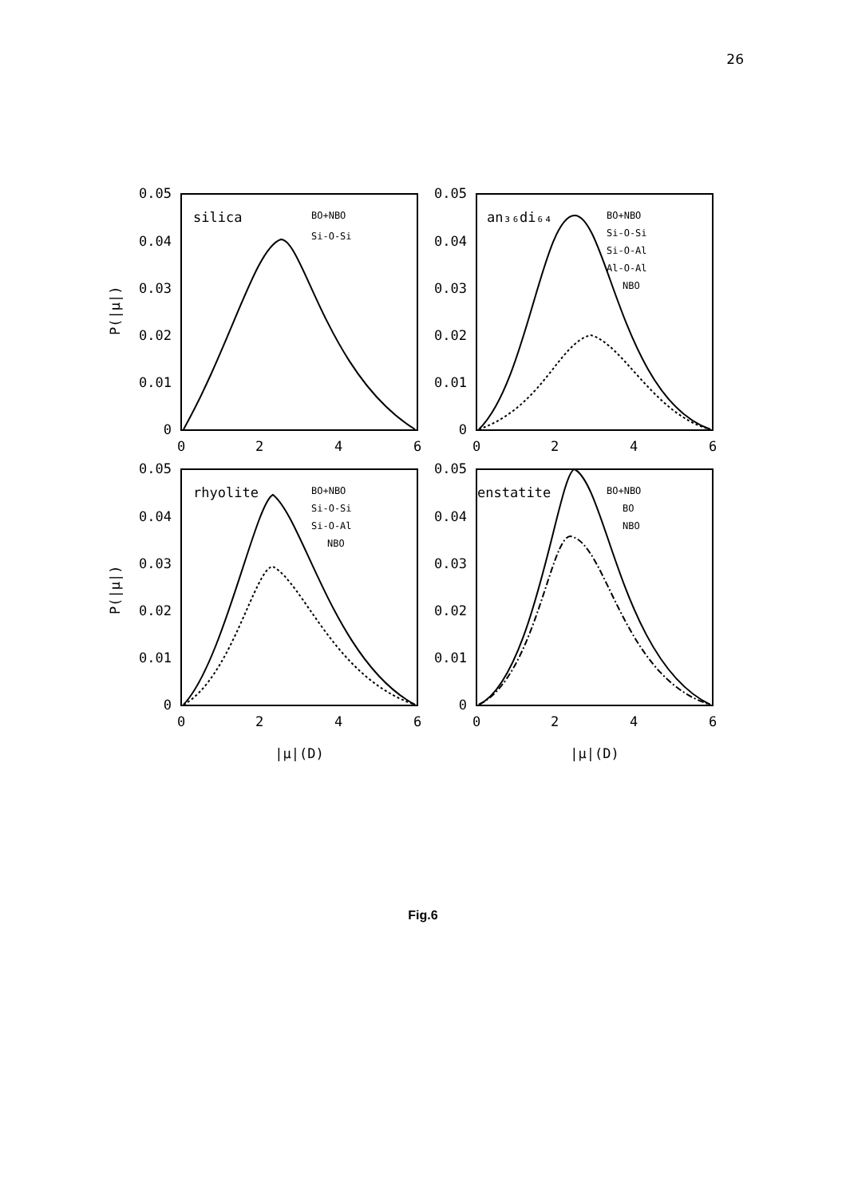26
silica
an₃₆di₆₄
rhyolite
enstatite
BO+NBO
Si-O-Si
BO+NBO
Si-O-Si
Si-O-Al
Al-O-Al
NBO
BO+NBO
Si-O-Si
Si-O-Al
NBO
BO+NBO
BO
NBO
0.05
0.04
0.03
0.02
0.01
0
0.05
0.04
0.03
0.02
0.01
0
0.05
0.04
0.03
0.02
0.01
0
0.05
0.04
0.03
0.02
0.01
0
0
2
4
6
0
2
4
6
0
2
4
6
0
2
4
6
|μ|(D)
|μ|(D)
P(|μ|)
P(|μ|)
Fig.6